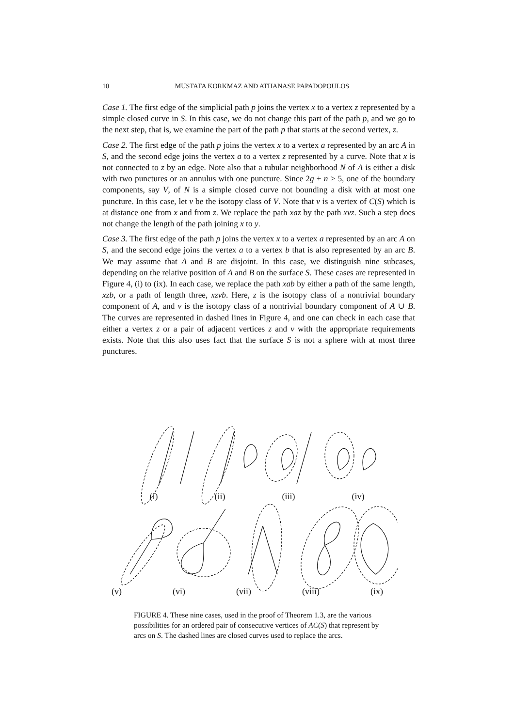10 MUSTAFA KORKMAZ AND ATHANASE PAPADOPOULOS
Case 1. The first edge of the simplicial path p joins the vertex x to a vertex z represented by a simple closed curve in S. In this case, we do not change this part of the path p, and we go to the next step, that is, we examine the part of the path p that starts at the second vertex, z.
Case 2. The first edge of the path p joins the vertex x to a vertex a represented by an arc A in S, and the second edge joins the vertex a to a vertex z represented by a curve. Note that x is not connected to z by an edge. Note also that a tubular neighborhood N of A is either a disk with two punctures or an annulus with one puncture. Since 2g + n ≥ 5, one of the boundary components, say V, of N is a simple closed curve not bounding a disk with at most one puncture. In this case, let v be the isotopy class of V. Note that v is a vertex of C(S) which is at distance one from x and from z. We replace the path xaz by the path xvz. Such a step does not change the length of the path joining x to y.
Case 3. The first edge of the path p joins the vertex x to a vertex a represented by an arc A on S, and the second edge joins the vertex a to a vertex b that is also represented by an arc B. We may assume that A and B are disjoint. In this case, we distinguish nine subcases, depending on the relative position of A and B on the surface S. These cases are represented in Figure 4, (i) to (ix). In each case, we replace the path xab by either a path of the same length, xzb, or a path of length three, xzvb. Here, z is the isotopy class of a nontrivial boundary component of A, and v is the isotopy class of a nontrivial boundary component of A ∪ B. The curves are represented in dashed lines in Figure 4, and one can check in each case that either a vertex z or a pair of adjacent vertices z and v with the appropriate requirements exists. Note that this also uses fact that the surface S is not a sphere with at most three punctures.
(i) (ii) (iii) (iv)
(v) (vi) (vii) (viii) (ix)
FIGURE 4. These nine cases, used in the proof of Theorem 1.3, are the various possibilities for an ordered pair of consecutive vertices of AC(S) that represent by arcs on S. The dashed lines are closed curves used to replace the arcs.